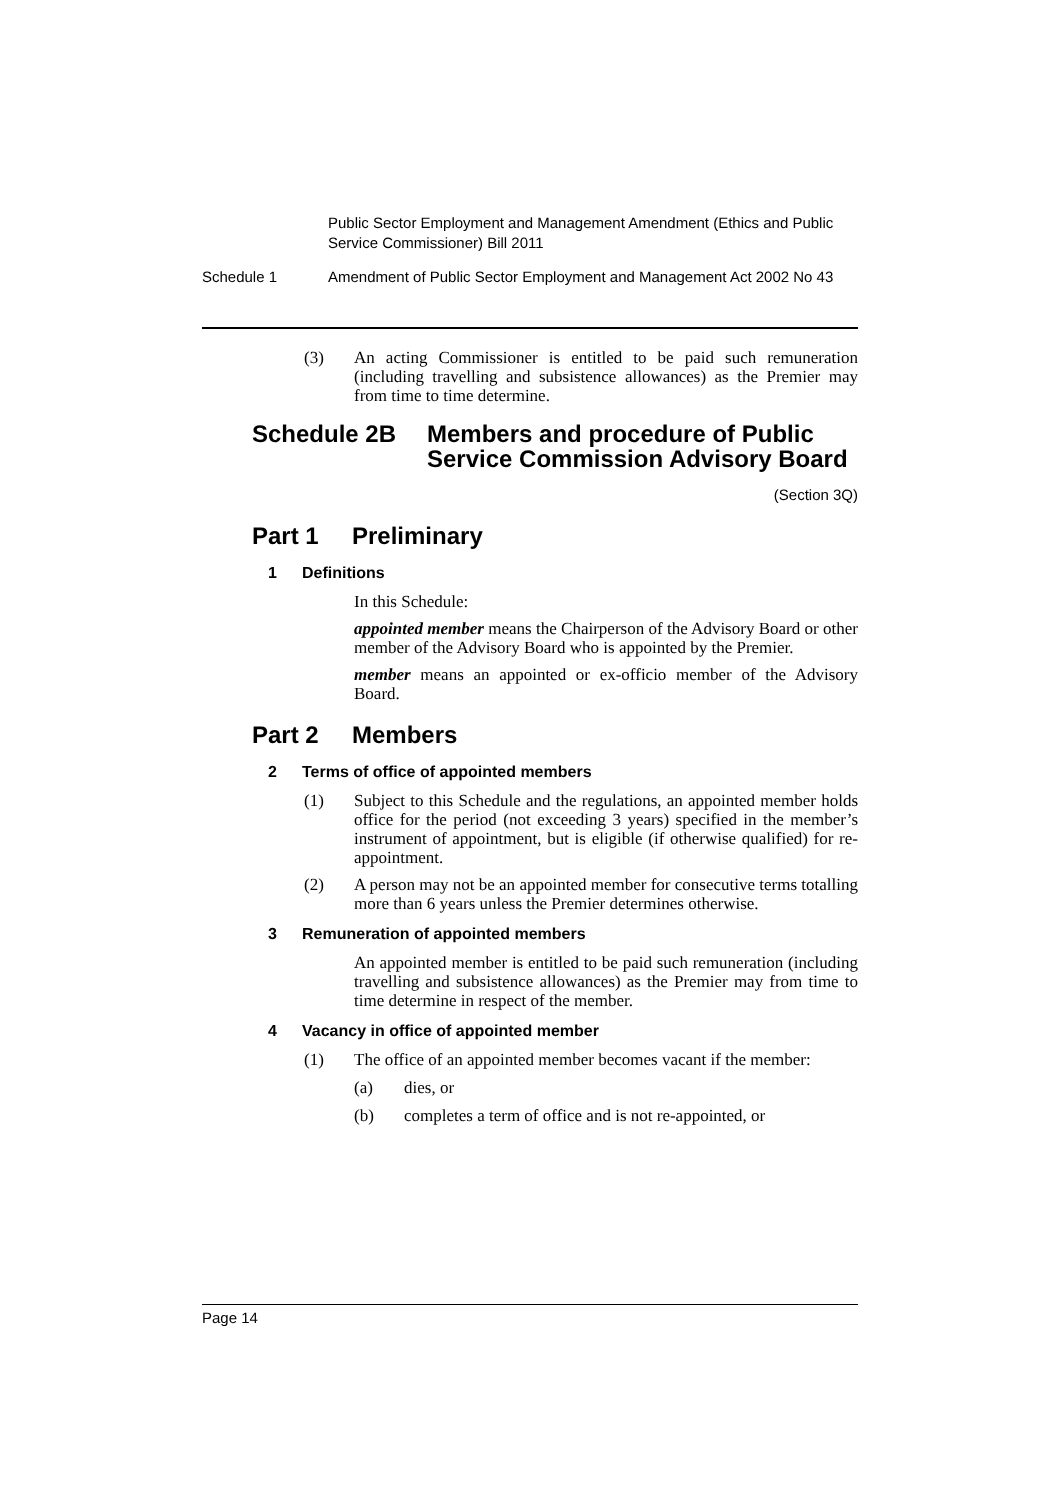Public Sector Employment and Management Amendment (Ethics and Public Service Commissioner) Bill 2011
Schedule 1 Amendment of Public Sector Employment and Management Act 2002 No 43
(3)
An acting Commissioner is entitled to be paid such remuneration (including travelling and subsistence allowances) as the Premier may from time to time determine.
Schedule 2B Members and procedure of Public Service Commission Advisory Board
(Section 3Q)
Part 1 Preliminary
1 Definitions
In this Schedule:
appointed member means the Chairperson of the Advisory Board or other member of the Advisory Board who is appointed by the Premier.
member means an appointed or ex-officio member of the Advisory Board.
Part 2 Members
2 Terms of office of appointed members
(1)
Subject to this Schedule and the regulations, an appointed member holds office for the period (not exceeding 3 years) specified in the member’s instrument of appointment, but is eligible (if otherwise qualified) for re-appointment.
(2)
A person may not be an appointed member for consecutive terms totalling more than 6 years unless the Premier determines otherwise.
3 Remuneration of appointed members
An appointed member is entitled to be paid such remuneration (including travelling and subsistence allowances) as the Premier may from time to time determine in respect of the member.
4 Vacancy in office of appointed member
(1)
The office of an appointed member becomes vacant if the member:
(a)
dies, or
(b)
completes a term of office and is not re-appointed, or
Page 14